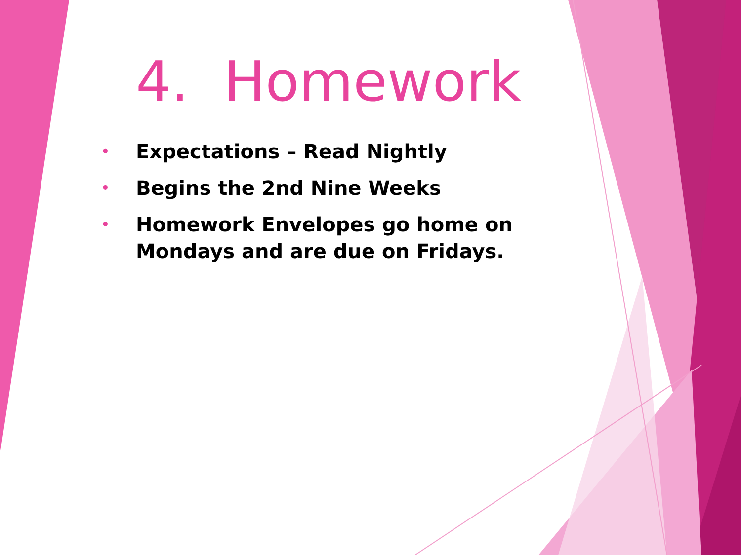4. Homework
• Expectations – Read Nightly
• Begins the 2nd Nine Weeks
• Homework Envelopes go home on Mondays and are due on Fridays.